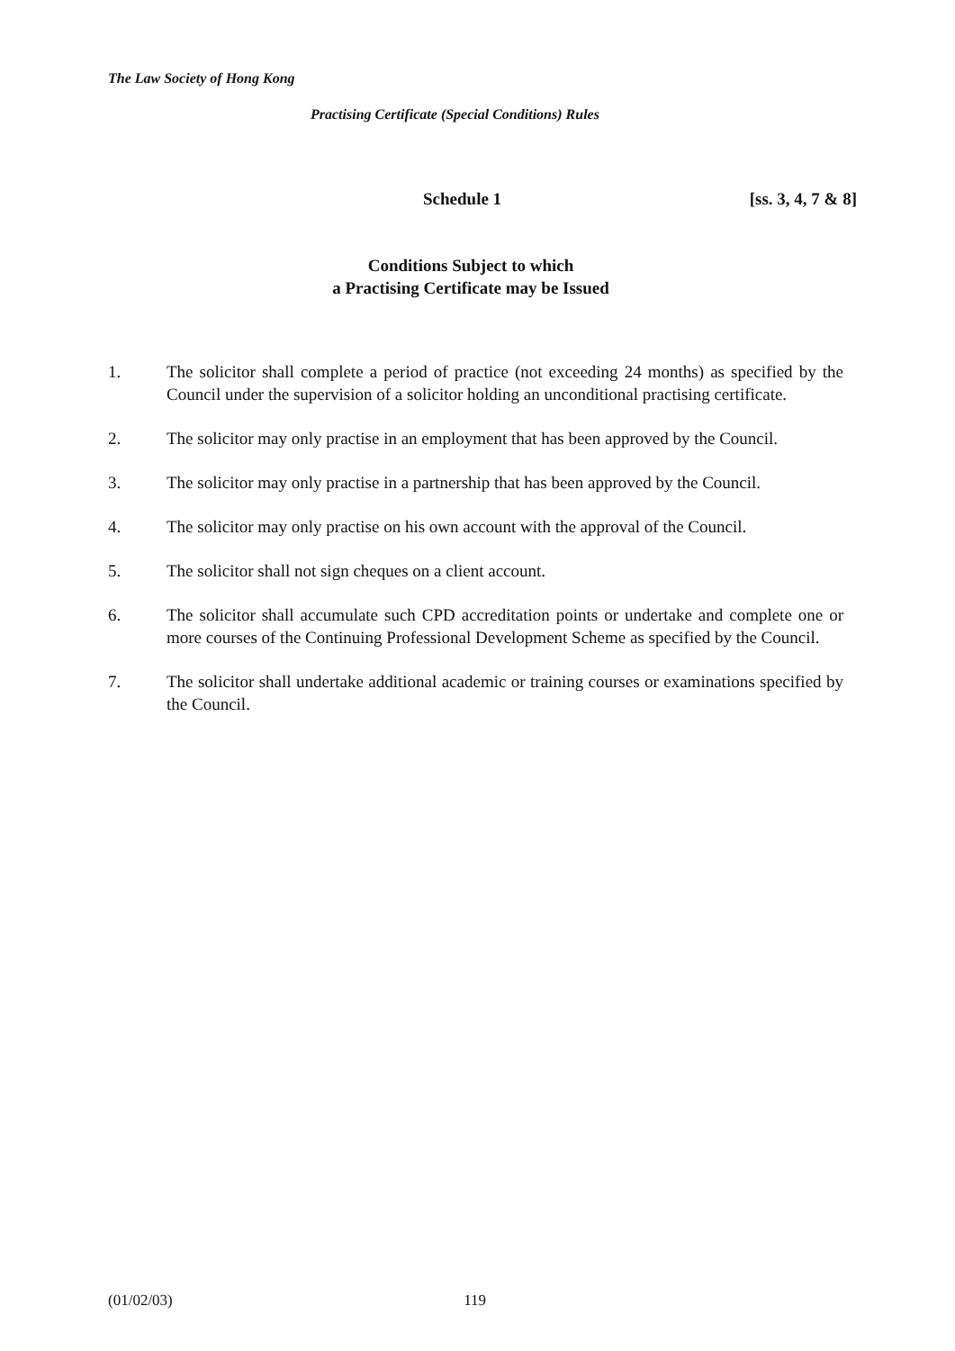The Law Society of Hong Kong
Practising Certificate (Special Conditions) Rules
Schedule 1 [ss. 3, 4, 7 & 8]
Conditions Subject to which
a Practising Certificate may be Issued
1. The solicitor shall complete a period of practice (not exceeding 24 months) as specified by the Council under the supervision of a solicitor holding an unconditional practising certificate.
2. The solicitor may only practise in an employment that has been approved by the Council.
3. The solicitor may only practise in a partnership that has been approved by the Council.
4. The solicitor may only practise on his own account with the approval of the Council.
5. The solicitor shall not sign cheques on a client account.
6. The solicitor shall accumulate such CPD accreditation points or undertake and complete one or more courses of the Continuing Professional Development Scheme as specified by the Council.
7. The solicitor shall undertake additional academic or training courses or examinations specified by the Council.
(01/02/03) 119